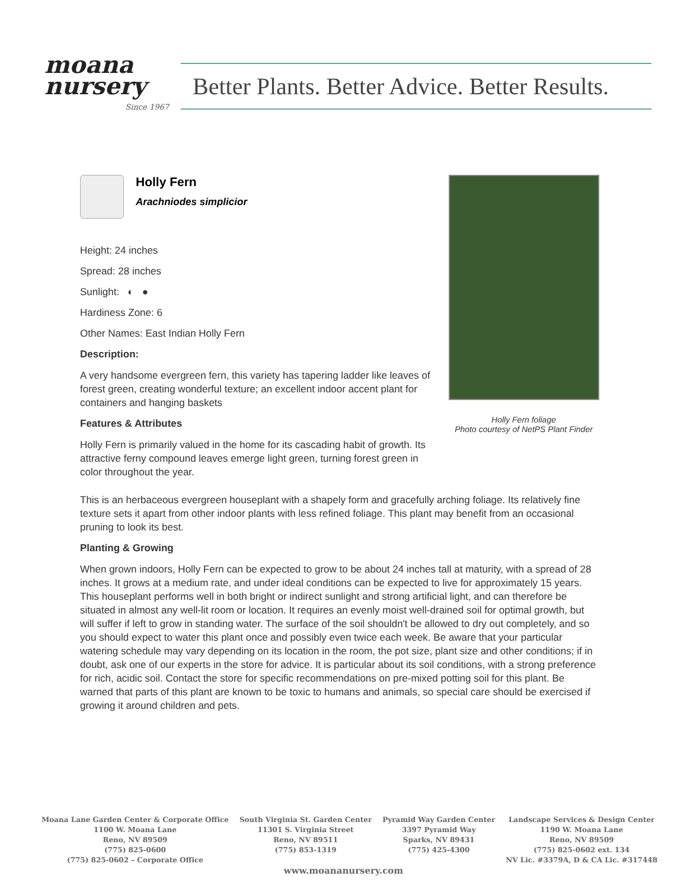moana
nursery
Since 1967
Better Plants. Better Advice. Better Results.
Holly Fern
Arachniodes simplicior
Height: 24 inches
Spread: 28 inches
Sunlight: ◐ ●
Hardiness Zone: 6
Other Names: East Indian Holly Fern
Description:
A very handsome evergreen fern, this variety has tapering ladder like leaves of forest green, creating wonderful texture; an excellent indoor accent plant for containers and hanging baskets
Features & Attributes
Holly Fern is primarily valued in the home for its cascading habit of growth. Its attractive ferny compound leaves emerge light green, turning forest green in color throughout the year.
Holly Fern foliage
Photo courtesy of NetPS Plant Finder
This is an herbaceous evergreen houseplant with a shapely form and gracefully arching foliage. Its relatively fine texture sets it apart from other indoor plants with less refined foliage. This plant may benefit from an occasional pruning to look its best.
Planting & Growing
When grown indoors, Holly Fern can be expected to grow to be about 24 inches tall at maturity, with a spread of 28 inches. It grows at a medium rate, and under ideal conditions can be expected to live for approximately 15 years. This houseplant performs well in both bright or indirect sunlight and strong artificial light, and can therefore be situated in almost any well-lit room or location. It requires an evenly moist well-drained soil for optimal growth, but will suffer if left to grow in standing water. The surface of the soil shouldn't be allowed to dry out completely, and so you should expect to water this plant once and possibly even twice each week. Be aware that your particular watering schedule may vary depending on its location in the room, the pot size, plant size and other conditions; if in doubt, ask one of our experts in the store for advice. It is particular about its soil conditions, with a strong preference for rich, acidic soil. Contact the store for specific recommendations on pre-mixed potting soil for this plant. Be warned that parts of this plant are known to be toxic to humans and animals, so special care should be exercised if growing it around children and pets.
Moana Lane Garden Center & Corporate Office
1100 W. Moana Lane
Reno, NV 89509
(775) 825-0600
(775) 825-0602 – Corporate Office
South Virginia St. Garden Center
11301 S. Virginia Street
Reno, NV 89511
(775) 853-1319
Pyramid Way Garden Center
3397 Pyramid Way
Sparks, NV 89431
(775) 425-4300
Landscape Services & Design Center
1190 W. Moana Lane
Reno, NV 89509
(775) 825-0602 ext. 134
NV Lic. #3379A, D & CA Lic. #317448
www.moananursery.com